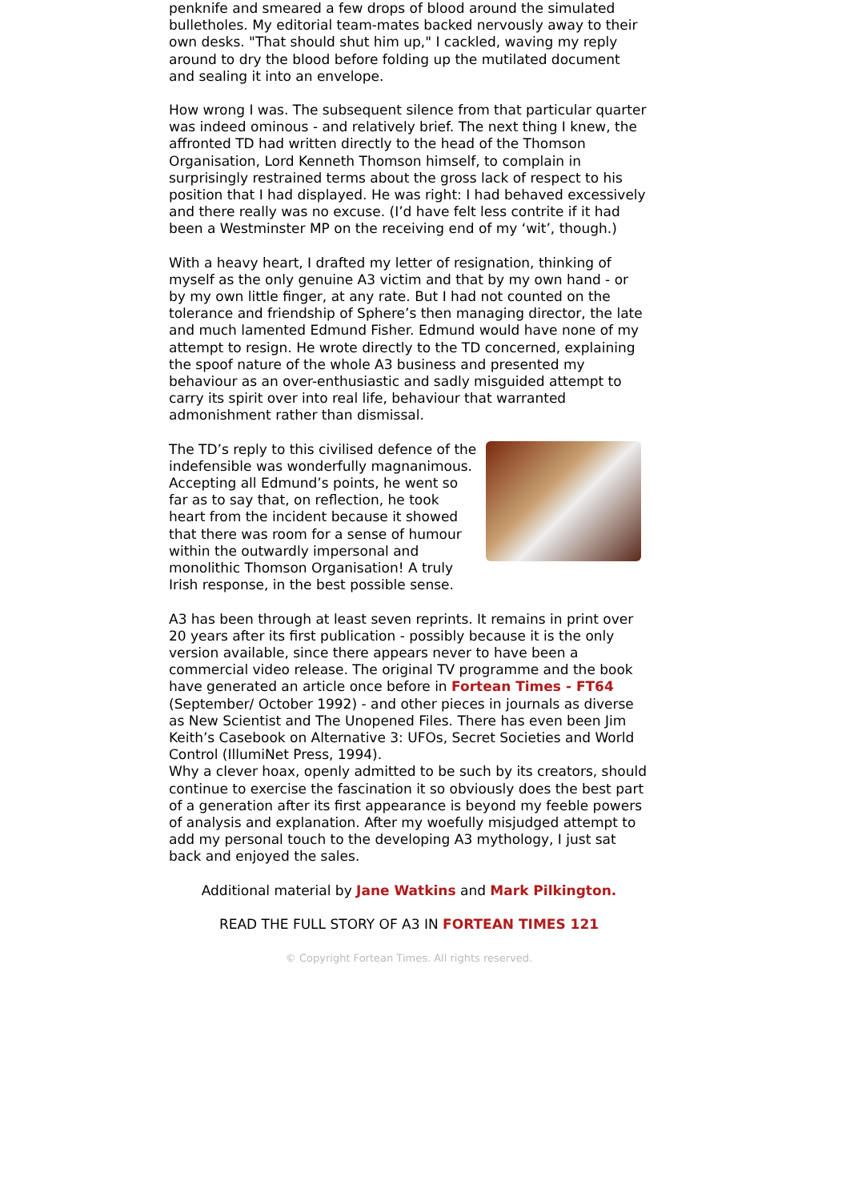penknife and smeared a few drops of blood around the simulated bulletholes. My editorial team-mates backed nervously away to their own desks. "That should shut him up," I cackled, waving my reply around to dry the blood before folding up the mutilated document and sealing it into an envelope.
How wrong I was. The subsequent silence from that particular quarter was indeed ominous - and relatively brief. The next thing I knew, the affronted TD had written directly to the head of the Thomson Organisation, Lord Kenneth Thomson himself, to complain in surprisingly restrained terms about the gross lack of respect to his
position that I had displayed. He was right: I had behaved excessively and there really was no excuse. (I’d have felt less contrite if it had been a Westminster MP on the receiving end of my ‘wit’, though.)
With a heavy heart, I drafted my letter of resignation, thinking of myself as the only genuine A3 victim and that by my own hand - or by my own little finger, at any rate. But I had not counted on the tolerance and friendship of Sphere’s then managing director, the late and much lamented Edmund Fisher. Edmund would have none of my attempt to resign. He wrote directly to the TD concerned, explaining the spoof nature of the whole A3 business and presented my behaviour as an over-enthusiastic and sadly misguided attempt to carry its spirit over into real life, behaviour that warranted admonishment rather than dismissal.
The TD’s reply to this civilised defence of the indefensible was wonderfully magnanimous. Accepting all Edmund’s points, he went so far as to say that, on reflection, he took heart from the incident because it showed that there was room for a sense of humour within the outwardly impersonal and monolithic Thomson Organisation! A truly Irish response, in the best possible sense.
A3 has been through at least seven reprints. It remains in print over 20 years after its first publication - possibly because it is the only version available, since there appears never to have been a commercial video release. The original TV programme and the book have generated an article once before in Fortean Times - FT64 (September/ October 1992) - and other pieces in journals as diverse as New Scientist and The Unopened Files. There has even been Jim Keith’s Casebook on Alternative 3: UFOs, Secret Societies and World Control (IllumiNet Press, 1994).
Why a clever hoax, openly admitted to be such by its creators, should continue to exercise the fascination it so obviously does the best part of a generation after its first appearance is beyond my feeble powers of analysis and explanation. After my woefully misjudged attempt to add my personal touch to the developing A3 mythology, I just sat back and enjoyed the sales.
Additional material by Jane Watkins and Mark Pilkington.
READ THE FULL STORY OF A3 IN FORTEAN TIMES 121
© Copyright Fortean Times. All rights reserved.